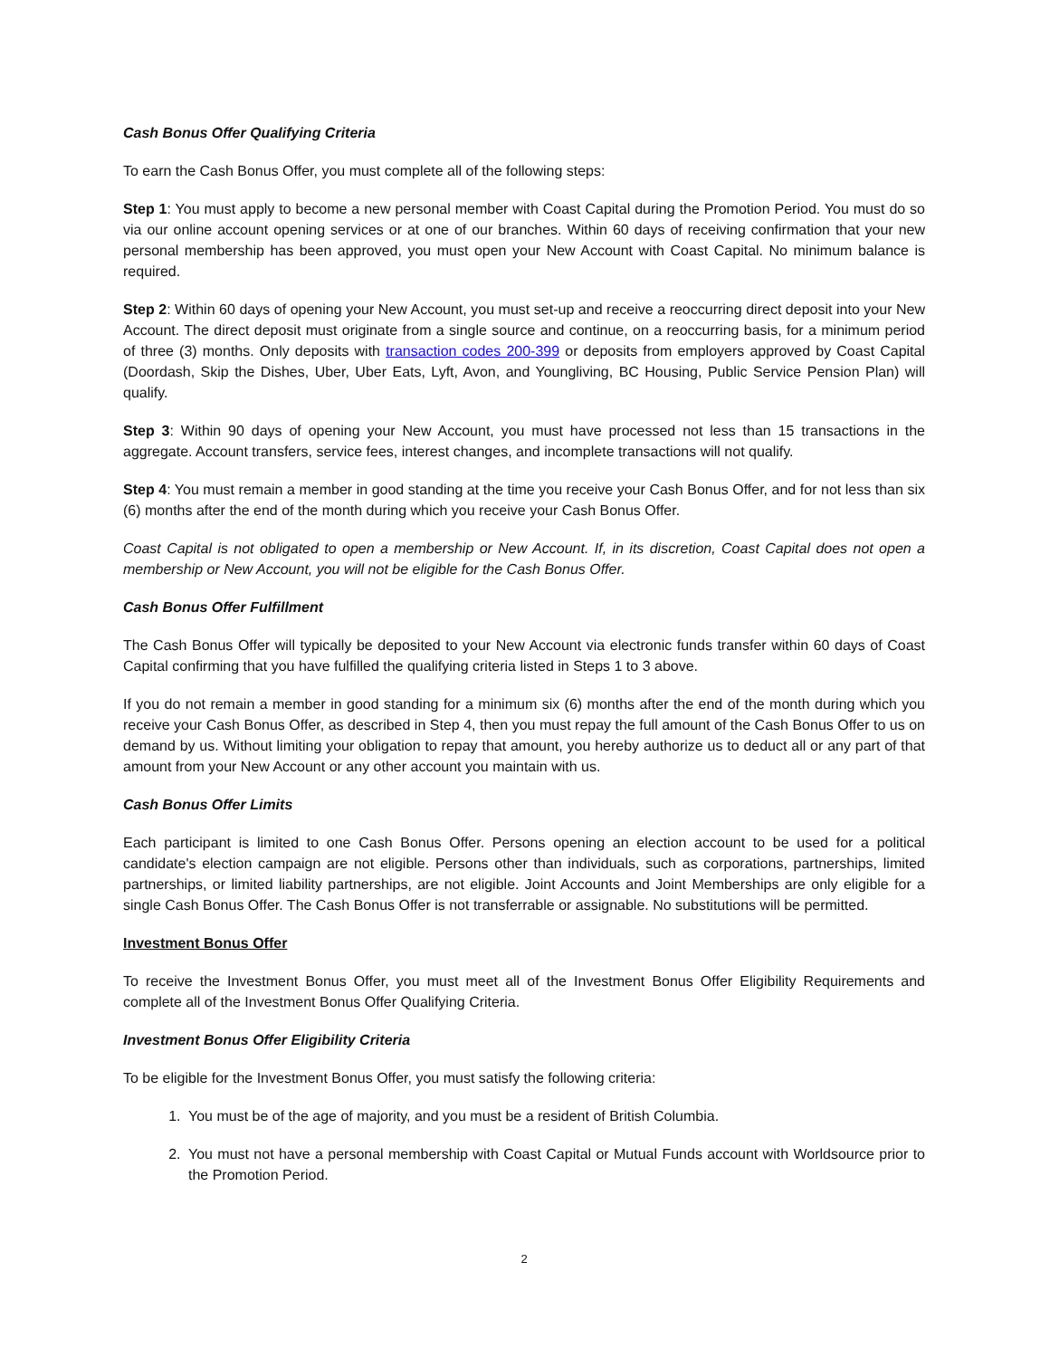Cash Bonus Offer Qualifying Criteria
To earn the Cash Bonus Offer, you must complete all of the following steps:
Step 1: You must apply to become a new personal member with Coast Capital during the Promotion Period. You must do so via our online account opening services or at one of our branches. Within 60 days of receiving confirmation that your new personal membership has been approved, you must open your New Account with Coast Capital. No minimum balance is required.
Step 2: Within 60 days of opening your New Account, you must set-up and receive a reoccurring direct deposit into your New Account. The direct deposit must originate from a single source and continue, on a reoccurring basis, for a minimum period of three (3) months. Only deposits with transaction codes 200-399 or deposits from employers approved by Coast Capital (Doordash, Skip the Dishes, Uber, Uber Eats, Lyft, Avon, and Youngliving, BC Housing, Public Service Pension Plan) will qualify.
Step 3: Within 90 days of opening your New Account, you must have processed not less than 15 transactions in the aggregate. Account transfers, service fees, interest changes, and incomplete transactions will not qualify.
Step 4: You must remain a member in good standing at the time you receive your Cash Bonus Offer, and for not less than six (6) months after the end of the month during which you receive your Cash Bonus Offer.
Coast Capital is not obligated to open a membership or New Account. If, in its discretion, Coast Capital does not open a membership or New Account, you will not be eligible for the Cash Bonus Offer.
Cash Bonus Offer Fulfillment
The Cash Bonus Offer will typically be deposited to your New Account via electronic funds transfer within 60 days of Coast Capital confirming that you have fulfilled the qualifying criteria listed in Steps 1 to 3 above.
If you do not remain a member in good standing for a minimum six (6) months after the end of the month during which you receive your Cash Bonus Offer, as described in Step 4, then you must repay the full amount of the Cash Bonus Offer to us on demand by us. Without limiting your obligation to repay that amount, you hereby authorize us to deduct all or any part of that amount from your New Account or any other account you maintain with us.
Cash Bonus Offer Limits
Each participant is limited to one Cash Bonus Offer. Persons opening an election account to be used for a political candidate's election campaign are not eligible. Persons other than individuals, such as corporations, partnerships, limited partnerships, or limited liability partnerships, are not eligible. Joint Accounts and Joint Memberships are only eligible for a single Cash Bonus Offer. The Cash Bonus Offer is not transferrable or assignable. No substitutions will be permitted.
Investment Bonus Offer
To receive the Investment Bonus Offer, you must meet all of the Investment Bonus Offer Eligibility Requirements and complete all of the Investment Bonus Offer Qualifying Criteria.
Investment Bonus Offer Eligibility Criteria
To be eligible for the Investment Bonus Offer, you must satisfy the following criteria:
1. You must be of the age of majority, and you must be a resident of British Columbia.
2. You must not have a personal membership with Coast Capital or Mutual Funds account with Worldsource prior to the Promotion Period.
2